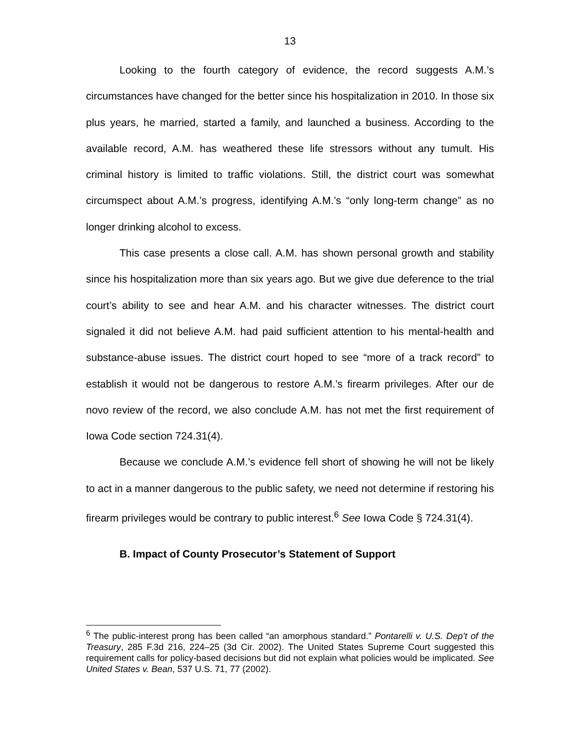13
Looking to the fourth category of evidence, the record suggests A.M.’s circumstances have changed for the better since his hospitalization in 2010. In those six plus years, he married, started a family, and launched a business. According to the available record, A.M. has weathered these life stressors without any tumult. His criminal history is limited to traffic violations. Still, the district court was somewhat circumspect about A.M.’s progress, identifying A.M.’s “only long-term change” as no longer drinking alcohol to excess.
This case presents a close call. A.M. has shown personal growth and stability since his hospitalization more than six years ago. But we give due deference to the trial court’s ability to see and hear A.M. and his character witnesses. The district court signaled it did not believe A.M. had paid sufficient attention to his mental-health and substance-abuse issues. The district court hoped to see “more of a track record” to establish it would not be dangerous to restore A.M.’s firearm privileges. After our de novo review of the record, we also conclude A.M. has not met the first requirement of Iowa Code section 724.31(4).
Because we conclude A.M.’s evidence fell short of showing he will not be likely to act in a manner dangerous to the public safety, we need not determine if restoring his firearm privileges would be contrary to public interest.<sup>6</sup> See Iowa Code § 724.31(4).
B. Impact of County Prosecutor’s Statement of Support
<sup>6</sup> The public-interest prong has been called “an amorphous standard.” Pontarelli v. U.S. Dep’t of the Treasury, 285 F.3d 216, 224–25 (3d Cir. 2002). The United States Supreme Court suggested this requirement calls for policy-based decisions but did not explain what policies would be implicated. See United States v. Bean, 537 U.S. 71, 77 (2002).